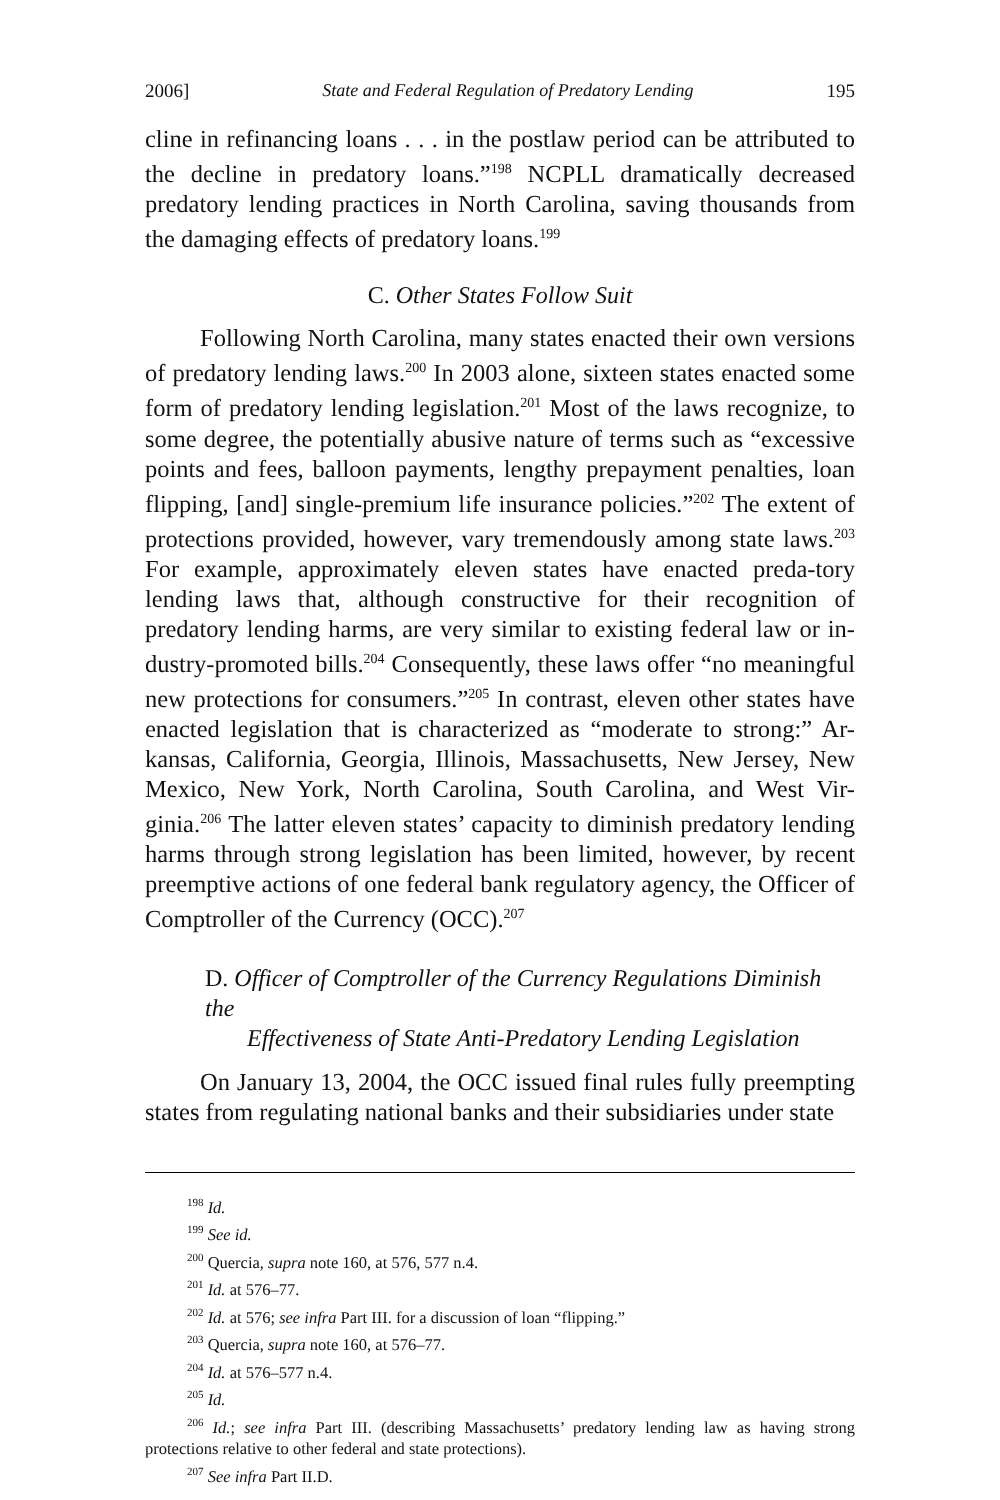2006] State and Federal Regulation of Predatory Lending 195
cline in refinancing loans . . . in the postlaw period can be attributed to the decline in predatory loans.”<sup>198</sup> NCPLL dramatically decreased predatory lending practices in North Carolina, saving thousands from the damaging effects of predatory loans.<sup>199</sup>
C. Other States Follow Suit
Following North Carolina, many states enacted their own versions of predatory lending laws.<sup>200</sup> In 2003 alone, sixteen states enacted some form of predatory lending legislation.<sup>201</sup> Most of the laws recognize, to some degree, the potentially abusive nature of terms such as “excessive points and fees, balloon payments, lengthy prepayment penalties, loan flipping, [and] single-premium life insurance policies.”<sup>202</sup> The extent of protections provided, however, vary tremendously among state laws.<sup>203</sup> For example, approximately eleven states have enacted preda-tory lending laws that, although constructive for their recognition of predatory lending harms, are very similar to existing federal law or in-dustry-promoted bills.<sup>204</sup> Consequently, these laws offer “no meaningful new protections for consumers.”<sup>205</sup> In contrast, eleven other states have enacted legislation that is characterized as “moderate to strong:” Ar-kansas, California, Georgia, Illinois, Massachusetts, New Jersey, New Mexico, New York, North Carolina, South Carolina, and West Vir-ginia.<sup>206</sup> The latter eleven states’ capacity to diminish predatory lending harms through strong legislation has been limited, however, by recent preemptive actions of one federal bank regulatory agency, the Officer of Comptroller of the Currency (OCC).<sup>207</sup>
D. Officer of Comptroller of the Currency Regulations Diminish the
Effectiveness of State Anti-Predatory Lending Legislation
On January 13, 2004, the OCC issued final rules fully preempting states from regulating national banks and their subsidiaries under state
<sup>198</sup> Id.
<sup>199</sup> See id.
<sup>200</sup> Quercia, supra note 160, at 576, 577 n.4.
<sup>201</sup> Id. at 576–77.
<sup>202</sup> Id. at 576; see infra Part III. for a discussion of loan “flipping.”
<sup>203</sup> Quercia, supra note 160, at 576–77.
<sup>204</sup> Id. at 576–577 n.4.
<sup>205</sup> Id.
<sup>206</sup> Id.; see infra Part III. (describing Massachusetts’ predatory lending law as having strong protections relative to other federal and state protections).
<sup>207</sup> See infra Part II.D.